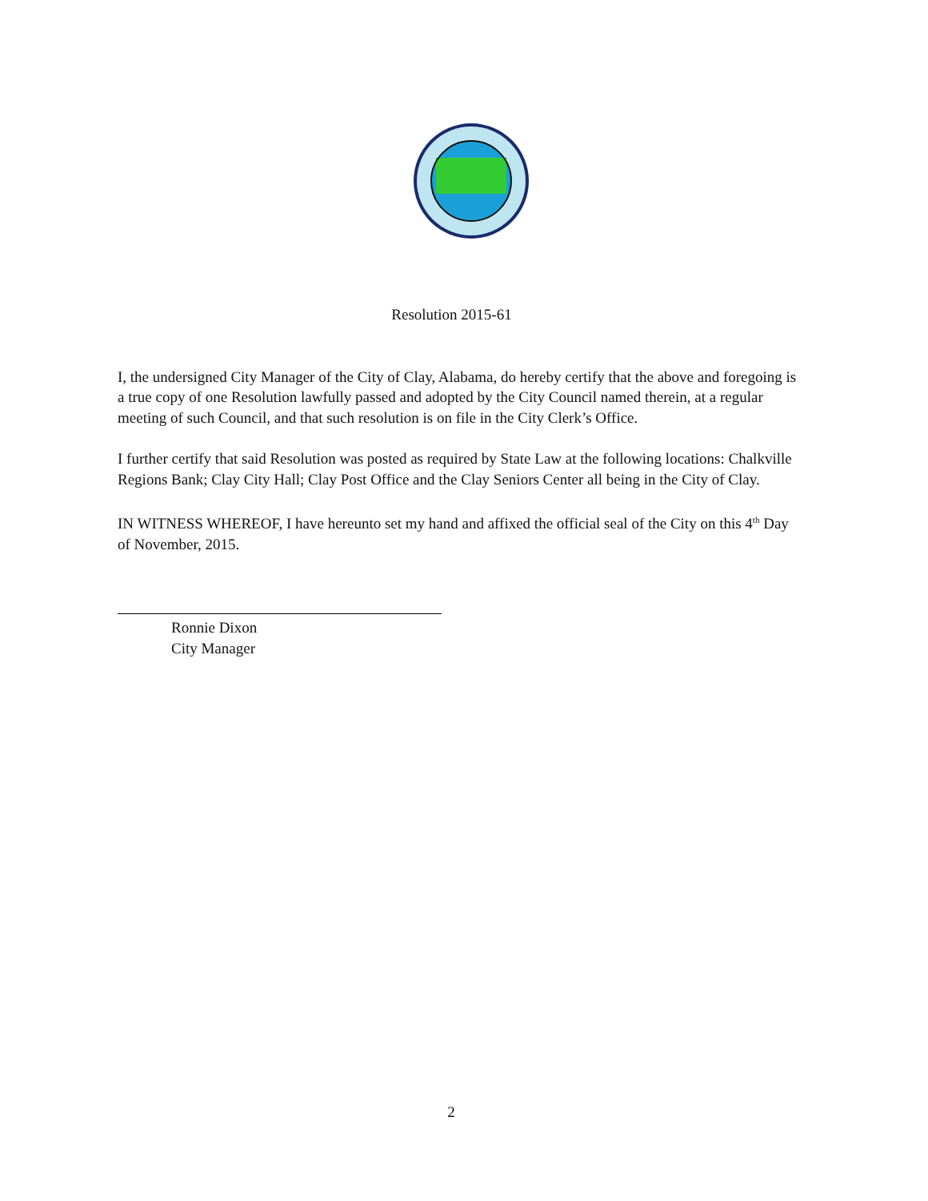Resolution 2015-61
I, the undersigned City Manager of the City of Clay, Alabama, do hereby certify that the above and foregoing is a true copy of one Resolution lawfully passed and adopted by the City Council named therein, at a regular meeting of such Council, and that such resolution is on file in the City Clerk’s Office.
I further certify that said Resolution was posted as required by State Law at the following locations: Chalkville Regions Bank; Clay City Hall; Clay Post Office and the Clay Seniors Center all being in the City of Clay.
IN WITNESS WHEREOF, I have hereunto set my hand and affixed the official seal of the City on this 4<sup>th</sup> Day of November, 2015.
Ronnie Dixon
City Manager
2